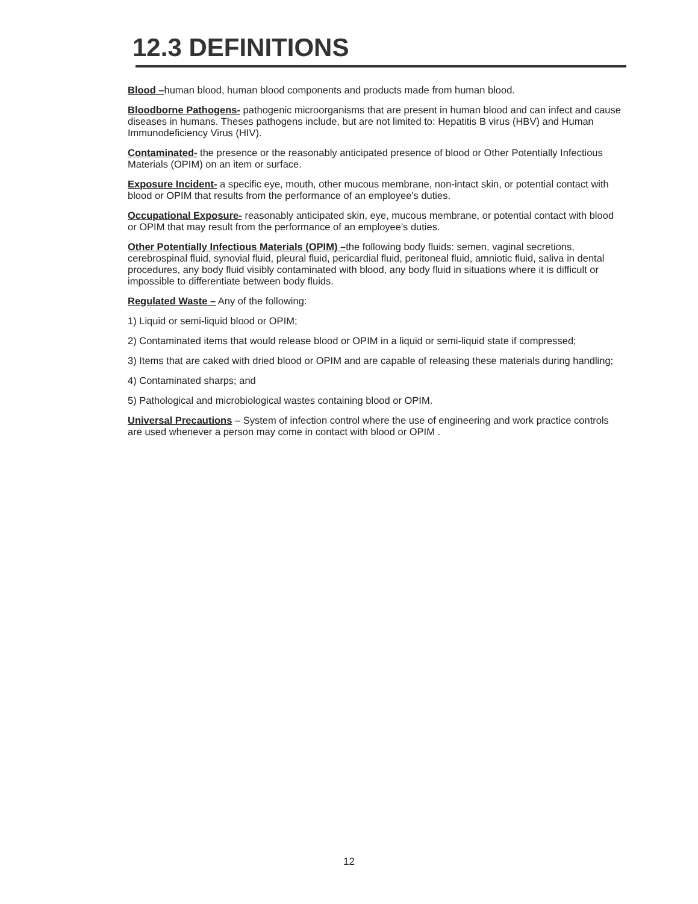12.3 DEFINITIONS
Blood –human blood, human blood components and products made from human blood.
Bloodborne Pathogens- pathogenic microorganisms that are present in human blood and can infect and cause diseases in humans. Theses pathogens include, but are not limited to: Hepatitis B virus (HBV) and Human Immunodeficiency Virus (HIV).
Contaminated- the presence or the reasonably anticipated presence of blood or Other Potentially Infectious Materials (OPIM) on an item or surface.
Exposure Incident- a specific eye, mouth, other mucous membrane, non-intact skin, or potential contact with blood or OPIM that results from the performance of an employee's duties.
Occupational Exposure- reasonably anticipated skin, eye, mucous membrane, or potential contact with blood or OPIM that may result from the performance of an employee's duties.
Other Potentially Infectious Materials (OPIM) –the following body fluids: semen, vaginal secretions, cerebrospinal fluid, synovial fluid, pleural fluid, pericardial fluid, peritoneal fluid, amniotic fluid, saliva in dental procedures, any body fluid visibly contaminated with blood, any body fluid in situations where it is difficult or impossible to differentiate between body fluids.
Regulated Waste – Any of the following:
1) Liquid or semi-liquid blood or OPIM;
2) Contaminated items that would release blood or OPIM in a liquid or semi-liquid state if compressed;
3) Items that are caked with dried blood or OPIM and are capable of releasing these materials during handling;
4) Contaminated sharps; and
5) Pathological and microbiological wastes containing blood or OPIM.
Universal Precautions – System of infection control where the use of engineering and work practice controls are used whenever a person may come in contact with blood or OPIM .
12